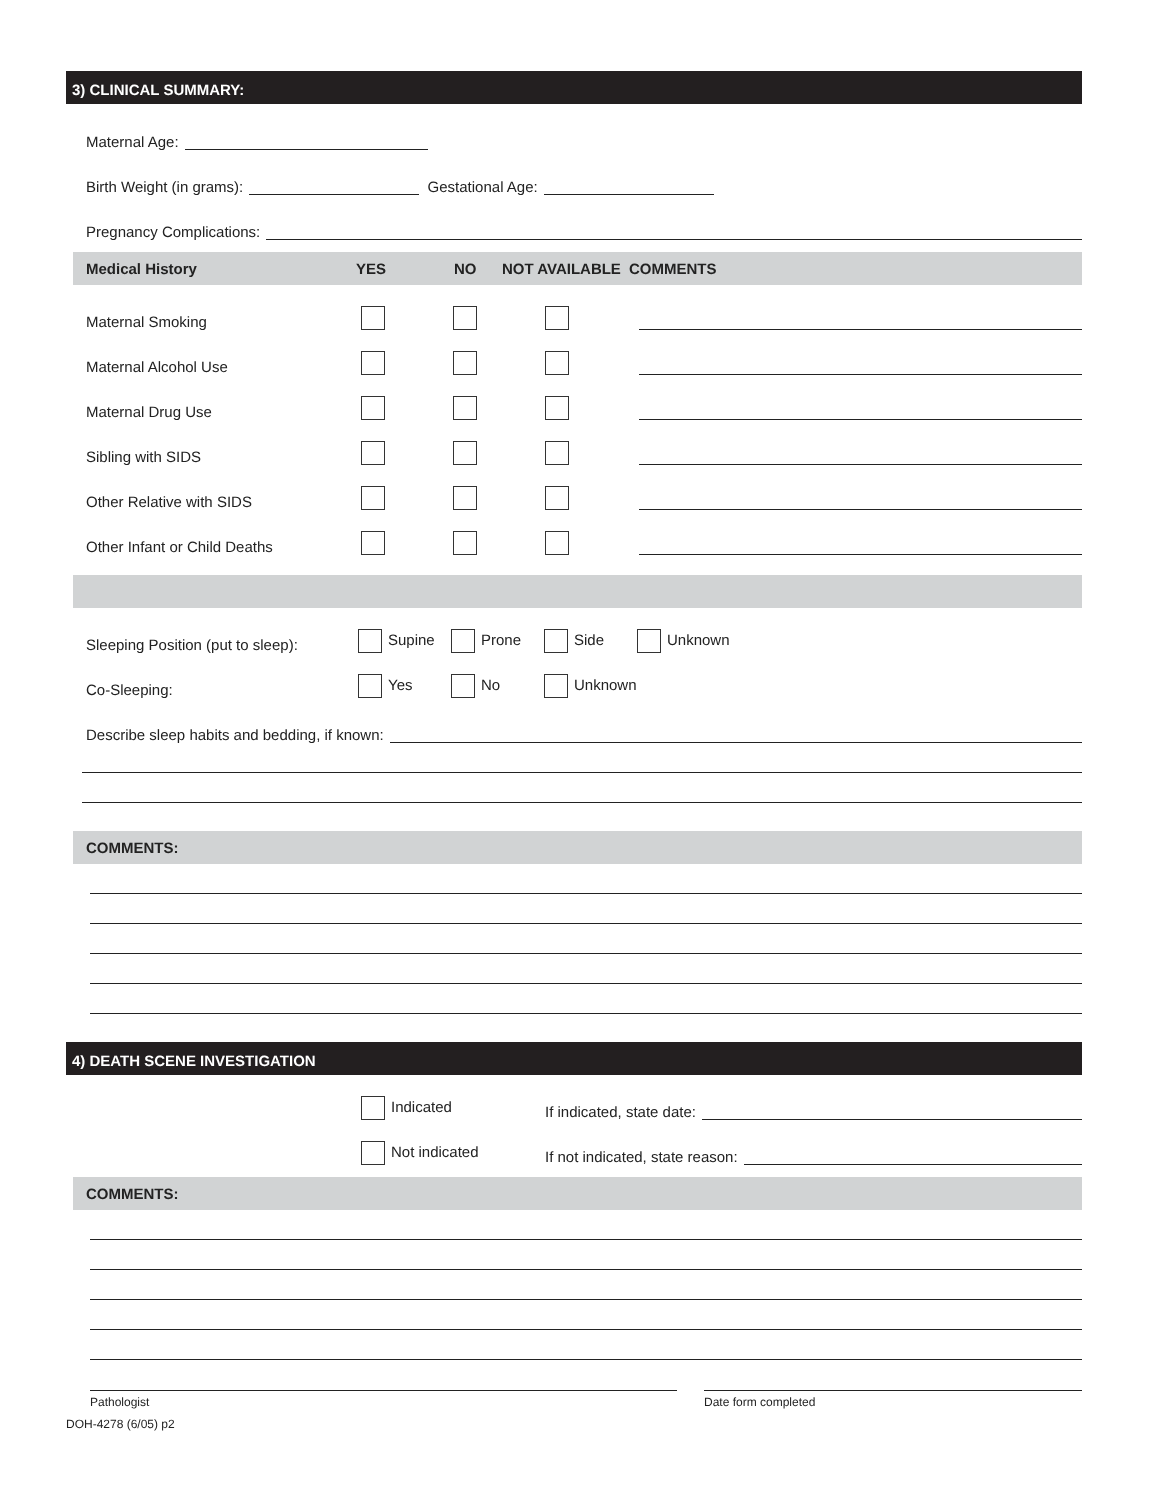3) CLINICAL SUMMARY:
Maternal Age:
Birth Weight (in grams): Gestational Age:
Pregnancy Complications:
Medical History YES NO NOT AVAILABLE COMMENTS
Maternal Smoking
Maternal Alcohol Use
Maternal Drug Use
Sibling with SIDS
Other Relative with SIDS
Other Infant or Child Deaths
Sleeping Position (put to sleep): Supine Prone Side Unknown
Co-Sleeping: Yes No Unknown
Describe sleep habits and bedding, if known:
COMMENTS:
4) DEATH SCENE INVESTIGATION
Indicated If indicated, state date:
Not indicated If not indicated, state reason:
COMMENTS:
Pathologist Date form completed
DOH-4278 (6/05) p2